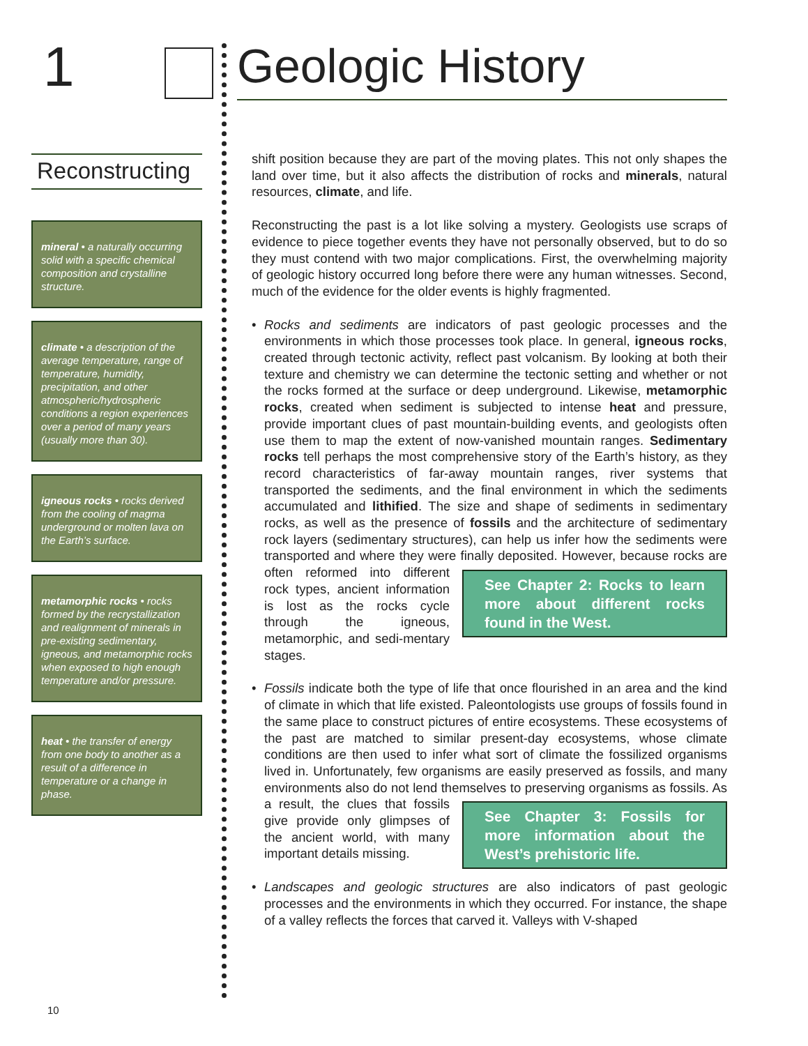1 Geologic History
Reconstructing
mineral • a naturally occurring solid with a specific chemical composition and crystalline structure.
climate • a description of the average temperature, range of temperature, humidity, precipitation, and other atmospheric/hydrospheric conditions a region experiences over a period of many years (usually more than 30).
igneous rocks • rocks derived from the cooling of magma underground or molten lava on the Earth’s surface.
metamorphic rocks • rocks formed by the recrystallization and realignment of minerals in pre-existing sedimentary, igneous, and metamorphic rocks when exposed to high enough temperature and/or pressure.
heat • the transfer of energy from one body to another as a result of a difference in temperature or a change in phase.
shift position because they are part of the moving plates. This not only shapes the land over time, but it also affects the distribution of rocks and minerals, natural resources, climate, and life.
Reconstructing the past is a lot like solving a mystery. Geologists use scraps of evidence to piece together events they have not personally observed, but to do so they must contend with two major complications. First, the overwhelming majority of geologic history occurred long before there were any human witnesses. Second, much of the evidence for the older events is highly fragmented.
• Rocks and sediments are indicators of past geologic processes and the environments in which those processes took place. In general, igneous rocks, created through tectonic activity, reflect past volcanism. By looking at both their texture and chemistry we can determine the tectonic setting and whether or not the rocks formed at the surface or deep underground. Likewise, metamorphic rocks, created when sediment is subjected to intense heat and pressure, provide important clues of past mountain-building events, and geologists often use them to map the extent of now-vanished mountain ranges. Sedimentary rocks tell perhaps the most comprehensive story of the Earth’s history, as they record characteristics of far-away mountain ranges, river systems that transported the sediments, and the final environment in which the sediments accumulated and lithified. The size and shape of sediments in sedimentary rocks, as well as the presence of fossils and the architecture of sedimentary rock layers (sedimentary structures), can help us infer how the sediments were transported and where they were finally deposited. However, See Chapter 2: Rocks to learn more about different rocks found in the West. because rocks are often reformed into different rock types, ancient information is lost as the rocks cycle through the igneous, metamorphic, and sedi-mentary stages.
• Fossils indicate both the type of life that once flourished in an area and the kind of climate in which that life existed. Paleontologists use groups of fossils found in the same place to construct pictures of entire ecosystems. These ecosystems of the past are matched to similar present-day ecosystems, whose climate conditions are then used to infer what sort of climate the fossilized organisms lived in. Unfortunately, few organisms are easily preserved as fossils, and many environments also do not lend themselves to preserving See Chapter 3: Fossils for more information about the West’s prehistoric life. organisms as fossils. As a result, the clues that fossils give provide only glimpses of the ancient world, with many important details missing.
• Landscapes and geologic structures are also indicators of past geologic processes and the environments in which they occurred. For instance, the shape of a valley reflects the forces that carved it. Valleys with V-shaped
10